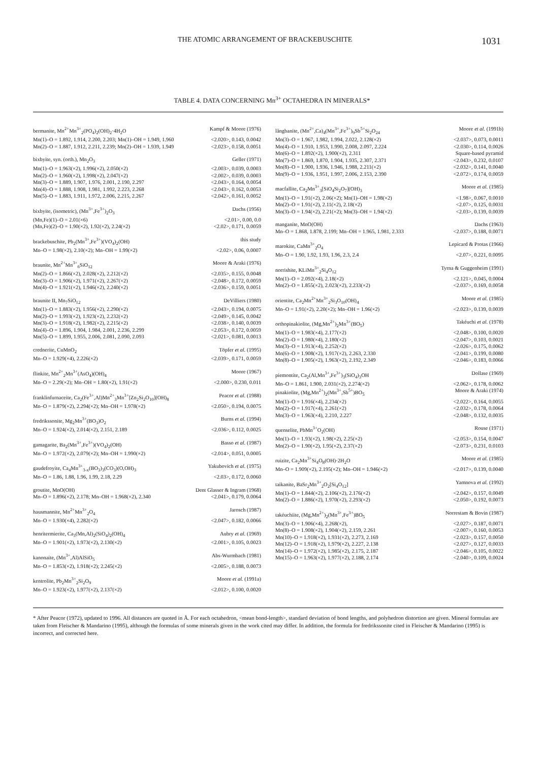THE ATOMIC ARRANGEMENT OF BRACKEBUSCHITE 1031
TABLE 4. DATA CONCERNING Mn<sup>3+</sup> OCTAHEDRA IN MINERALS*
| bermanite, Mn<sup>2+</sup>Mn<sup>3+</sup><sub>2</sub>(PO<sub>4</sub>)<sub>2</sub>(OH)<sub>2</sub>·4H<sub>2</sub>O | Kampf & Moore (1976) |
| Mn(1)–O = 1.892, 1.914, 2.200, 2.203; Mn(1)–OH = 1.949, 1.960 | <2.020>, 0.143, 0.0042 |
| Mn(2)–O = 1.887, 1.912, 2.211, 2.239; Mn(2)–OH = 1.939, 1.949 | <2.023>, 0.158, 0.0051 |
| bixbyite, syn. (orth.), Mn<sub>2</sub>O<sub>3</sub> | Geller (1971) |
| Mn(1)–O = 1.963(×2), 1.996(×2), 2.050(×2) | <2.003>, 0.039, 0.0003 |
| Mn(2)–O = 1.960(×2), 1.998(×2), 2.047(×2) | <2.002>, 0.039, 0.0003 |
| Mn(3)–O = 1.889, 1.907, 1.976, 2.001, 2.190, 2.297 | <2.043>, 0.164, 0.0054 |
| Mn(4)–O = 1.888, 1.908, 1.981, 1.992, 2.223, 2.268 | <2.043>, 0.162, 0.0053 |
| Mn(5)–O = 1.883, 1.911, 1.972, 2.006, 2.215, 2.267 | <2.042>, 0.161, 0.0052 |
| bixbyite, (isometric), (Mn<sup>3+</sup>,Fe<sup>3+</sup>)<sub>2</sub>O<sub>3</sub> | Dachs (1956) |
| (Mn,Fe)(1)–O = 2.01(×6) | <2.01>, 0.00, 0.0 |
| (Mn,Fe)(2)–O = 1.90(×2), 1.92(×2), 2.24(×2) | <2.02>, 0.171, 0.0059 |
| brackebuschite, Pb<sub>2</sub>(Mn<sup>3+</sup>,Fe<sup>3+</sup>)(VO<sub>4</sub>)<sub>2</sub>(OH) | this study |
| Mn–O = 1.98(×2), 2.10(×2); Mn–OH = 1.99(×2) | <2.02>, 0.06, 0.0007 |
| braunite, Mn<sup>2+</sup>Mn<sup>3+</sup><sub>6</sub>SiO<sub>12</sub> | Moore & Araki (1976) |
| Mn(2)–O = 1.866(×2), 2.028(×2), 2.212(×2) | <2.035>, 0.155, 0.0048 |
| Mn(3)–O = 1.906(×2), 1.971(×2), 2.267(×2) | <2.048>, 0.172, 0.0059 |
| Mn(4)–O = 1.921(×2), 1.946(×2), 2.240(×2) | <2.036>, 0.159, 0.0051 |
| braunite II, Mn<sub>7</sub>SiO<sub>12</sub> | DeVilliers (1980) |
| Mn(1)–O = 1.883(×2), 1.956(×2), 2.290(×2) | <2.043>, 0.194, 0.0075 |
| Mn(2)–O = 1.993(×2), 1.923(×2), 2.232(×2) | <2.049>, 0.145, 0.0042 |
| Mn(3)–O = 1.918(×2), 1.982(×2), 2.215(×2) | <2.038>, 0.140, 0.0039 |
| Mn(4)–O = 1.896, 1.904, 1.984, 2.001, 2.236, 2.299 | <2.053>, 0.172, 0.0059 |
| Mn(5)–O = 1.899, 1.955, 2.006, 2.081, 2.090, 2.093 | <2.021>, 0.081, 0.0013 |
| crednerite, CuMnO<sub>2</sub> | Töpfer et al. (1995) |
| Mn–O = 1.929(×4), 2.226(×2) | <2.039>, 0.171, 0.0059 |
| flinkite, Mn<sup>2+</sup><sub>2</sub>Mn<sup>3+</sup>(AsO<sub>4</sub>)(OH)<sub>4</sub> | Moore (1967) |
| Mn–O = 2.29(×2); Mn–OH = 1.80(×2), 1.91(×2) | <2.000>, 0.230, 0.011 |
| franklinfurnaceite, Ca<sub>2</sub>(Fe<sup>3+</sup>,Al)Mn<sup>2+</sup><sub>3</sub>Mn<sup>3+</sup>[Zn<sub>2</sub>Si<sub>2</sub>O<sub>10</sub>](OH)<sub>8</sub> | Peacor et al. (1988) |
| Mn–O = 1.879(×2), 2.294(×2); Mn–OH = 1.978(×2) | <2.050>, 0.194, 0.0075 |
| fredrikssonite, Mg<sub>2</sub>Mn<sup>3+</sup>(BO<sub>3</sub>)O<sub>2</sub> | Burns et al. (1994) |
| Mn–O = 1.924(×2), 2.014(×2), 2.151, 2.189 | <2.036>, 0.112, 0.0025 |
| gamagarite, Ba<sub>2</sub>(Mn<sup>3+</sup>,Fe<sup>3+</sup>)(VO<sub>4</sub>)<sub>2</sub>(OH) | Basso et al. (1987) |
| Mn–O = 1.972(×2), 2.079(×2); Mn–OH = 1.990(×2) | <2.014>, 0.051, 0.0005 |
| gaudefroyite, Ca<sub>4</sub>Mn<sup>3+</sup><sub>3-x</sub>(BO<sub>3</sub>)<sub>3</sub>(CO<sub>3</sub>)(O,OH)<sub>3</sub> | Yakubovich et al. (1975) |
| Mn–O = 1.86, 1.88, 1.96, 1.99, 2.18, 2.29 | <2.03>, 0.172, 0.0060 |
| groutite, MnO(OH) | Dent Glasser & Ingram (1968) |
| Mn–O = 1.896(×2), 2.178; Mn–OH = 1.968(×2), 2.340 | <2.041>, 0.179, 0.0064 |
| hausmannite, Mn<sup>2+</sup>Mn<sup>3+</sup><sub>2</sub>O<sub>4</sub> | Jarosch (1987) |
| Mn–O = 1.930(×4), 2.282(×2) | <2.047>, 0.182, 0.0066 |
| henritermierite, Ca<sub>3</sub>(Mn,Al)<sub>2</sub>(SiO<sub>4</sub>)<sub>2</sub>(OH)<sub>4</sub> | Aubry et al. (1969) |
| Mn–O = 1.901(×2), 1.973(×2), 2.130(×2) | <2.001>, 0.105, 0.0023 |
| kanonaite, (Mn<sup>3+</sup>,Al)AlSiO<sub>5</sub> | Abs-Wurmbach (1981) |
| Mn–O = 1.853(×2), 1.918(×2); 2.245(×2) | <2.005>, 0.188, 0.0073 |
| kentrolite, Pb<sub>2</sub>Mn<sup>3+</sup><sub>2</sub>Si<sub>2</sub>O<sub>9</sub> | Moore et al. (1991a) |
| Mn–O = 1.923(×2), 1.977(×2), 2.137(×2) | <2.012>, 0.100, 0.0020 |
| långbanite, (Mn<sup>2+</sup>,Ca)<sub>4</sub>(Mn<sup>3+</sup>,Fe<sup>3+</sup>)<sub>9</sub>Sb<sup>5+</sup>Si<sub>2</sub>O<sub>24</sub> | Moore et al. (1991b) |
| Mn(3)–O = 1.967, 1.982, 1.994, 2.022, 2.128(×2) | <2.037>, 0.073, 0.0011 |
| Mn(4)–O = 1.910, 1.953, 1.990, 2.008, 2.097, 2.224 | <2.030>, 0.114, 0.0026 |
| Mn(6)–O = 1.892(×2), 1.900(×2), 2.311 | Square-based pyramid |
| Mn(7)–O = 1.869, 1.870, 1.904, 1.935, 2.307, 2.371 | <2.043>, 0.232, 0.0107 |
| Mn(8)–O = 1.900, 1.936, 1.946, 1.988, 2.211(×2) | <2.032>, 0.141, 0.0040 |
| Mn(9)–O = 1.936, 1.951, 1.997, 2.006, 2.153, 2.390 | <2.072>, 0.174, 0.0059 |
| macfallite, Ca<sub>2</sub>Mn<sup>3+</sup><sub>3</sub>[SiO<sub>4</sub>Si<sub>2</sub>O<sub>7</sub>](OH)<sub>3</sub> | Moore et al. (1985) |
| Mn(1)–O = 1.91(×2), 2.06(×2); Mn(1)–OH = 1.98(×2) | <1.98>, 0.067, 0.0010 |
| Mn(2)–O = 1.91(×2), 2.11(×2), 2.18(×2) | <2.07>, 0.125, 0.0031 |
| Mn(3)–O = 1.94(×2), 2.21(×2); Mn(3)–OH = 1.94(×2) | <2.03>, 0.139, 0.0039 |
| manganite, MnO(OH) | Dachs (1963) |
| Mn–O = 1.868, 1.878, 2.199; Mn–OH = 1.965, 1.981, 2.333 | <2.037>, 0.188, 0.0071 |
| marokite, CaMn<sup>3+</sup><sub>2</sub>O<sub>4</sub> | Lepicard & Protas (1966) |
| Mn–O = 1.90, 1.92, 1.93, 1.96, 2.3, 2.4 | <2.07>, 0.221, 0.0095 |
| norrishite, KLiMn<sup>3+</sup><sub>2</sub>Si<sub>4</sub>O<sub>12</sub> | Tyrna & Guggenheim (1991) |
| Mn(1)–O = 2.092(×4), 2.18(×2) | <2.121>, 0.045, 0.0004 |
| Mn(2)–O = 1.855(×2), 2.023(×2), 2.233(×2) | <2.037>, 0.169, 0.0058 |
| orientite, Ca<sub>2</sub>Mn<sup>2+</sup>Mn<sup>3+</sup><sub>2</sub>Si<sub>3</sub>O<sub>10</sub>(OH)<sub>4</sub> | Moore et al. (1985) |
| Mn–O = 1.91(×2), 2.20(×2); Mn–OH = 1.96(×2) | <2.023>, 0.139, 0.0039 |
| orthopinakiolite, (Mg,Mn<sup>2+</sup>)<sub>2</sub>Mn<sup>3+</sup>(BO<sub>5</sub>) | Takéuchi et al. (1978) |
| Mn(1)–O = 1.983(×4), 2.177(×2) | <2.048>, 0.100, 0.0020 |
| Mn(2)–O = 1.980(×4), 2.180(×2) | <2.047>, 0.103, 0.0021 |
| Mn(3)–O = 1.913(×4), 2.252(×2) | <2.026>, 0.175, 0.0062 |
| Mn(6)–O = 1.908(×2), 1.917(×2), 2.263, 2.330 | <2.041>, 0.199, 0.0080 |
| Mn(8)–O = 1.905(×2), 1.963(×2), 2.192, 2.349 | <2.046>, 0.183, 0.0066 |
| piemontite, Ca<sub>2</sub>(Al,Mn<sup>3+</sup>,Fe<sup>3+</sup>)<sub>3</sub>(SiO<sub>4</sub>)<sub>3</sub>OH | Dollase (1969) |
| Mn–O = 1.861, 1.900, 2.031(×2), 2.274(×2) | <2.062>, 0.178, 0.0062 |
| pinakiolite, (Mg,Mn<sup>2+</sup>)<sub>2</sub>(Mn<sup>3+</sup>,Sb<sup>5+</sup>)BO<sub>5</sub> | Moore & Araki (1974) |
| Mn(1)–O = 1.916(×4), 2.234(×2) | <2.022>, 0.164, 0.0055 |
| Mn(2)–O = 1.917(×4), 2.261(×2) | <2.032>, 0.178, 0.0064 |
| Mn(3)–O = 1.963(×4), 2.210, 2.227 | <2.048>, 0.132, 0.0035 |
| quenselite, PbMn<sup>3+</sup>O<sub>2</sub>(OH) | Rouse (1971) |
| Mn(1)–O = 1.93(×2), 1.98(×2), 2.25(×2) | <2.053>, 0.154, 0.0047 |
| Mn(2)–O = 1.90(×2), 1.95(×2), 2.37(×2) | <2.073>, 0.231, 0.0103 |
| ruizite, Ca<sub>2</sub>Mn<sup>3+</sup>Si<sub>4</sub>O<sub>8</sub>(OH)·2H<sub>2</sub>O | Moore et al. (1985) |
| Mn–O = 1.909(×2), 2.195(×2); Mn–OH = 1.946(×2) | <2.017>, 0.139, 0.0040 |
| taikanite, BaSr<sub>2</sub>Mn<sup>3+</sup><sub>2</sub>O<sub>2</sub>[Si<sub>4</sub>O<sub>12</sub>] | Yamnova et al. (1992) |
| Mn(1)–O = 1.844(×2), 2.106(×2), 2.176(×2) | <2.042>, 0.157, 0.0049 |
| Mn(2)–O = 1.886(×2), 1.970(×2), 2.293(×2) | <2.050>, 0.192, 0.0073 |
| takéuchiite, (Mg,Mn<sup>2+</sup>)<sub>2</sub>(Mn<sup>3+</sup>,Fe<sup>3+</sup>)BO<sub>5</sub> | Norrestam & Bovin (1987) |
| Mn(3)–O = 1.906(×4), 2.268(×2), | <2.027>, 0.187, 0.0071 |
| Mn(8)–O = 1.908(×2), 1.904(×2), 2.159, 2.261 | <2.007>, 0.160, 0.0053 |
| Mn(10)–O = 1.918(×2), 1.931(×2), 2.273, 2.169 | <2.023>, 0.157, 0.0050 |
| Mn(12)–O = 1.918(×2), 1.979(×2), 2.227, 2.138 | <2.027>, 0.127, 0.0033 |
| Mn(14)–O = 1.972(×2), 1.985(×2), 2.175, 2.187 | <2.046>, 0.105, 0.0022 |
| Mn(15)–O = 1.963(×2), 1.977(×2), 2.188, 2.174 | <2.040>, 0.109, 0.0024 |
* After Peacor (1972), updated to 1996. All distances are quoted in Å. For each octahedron, <mean bond-length>, standard deviation of bond lengths, and polyhedron distortion are given. Mineral formulas are taken from Fleischer & Mandarino (1995), although the formulas of some minerals given in the work cited may differ. In addition, the formula for fredrikssonite cited in Fleischer & Mandarino (1995) is incorrect, and corrected here.